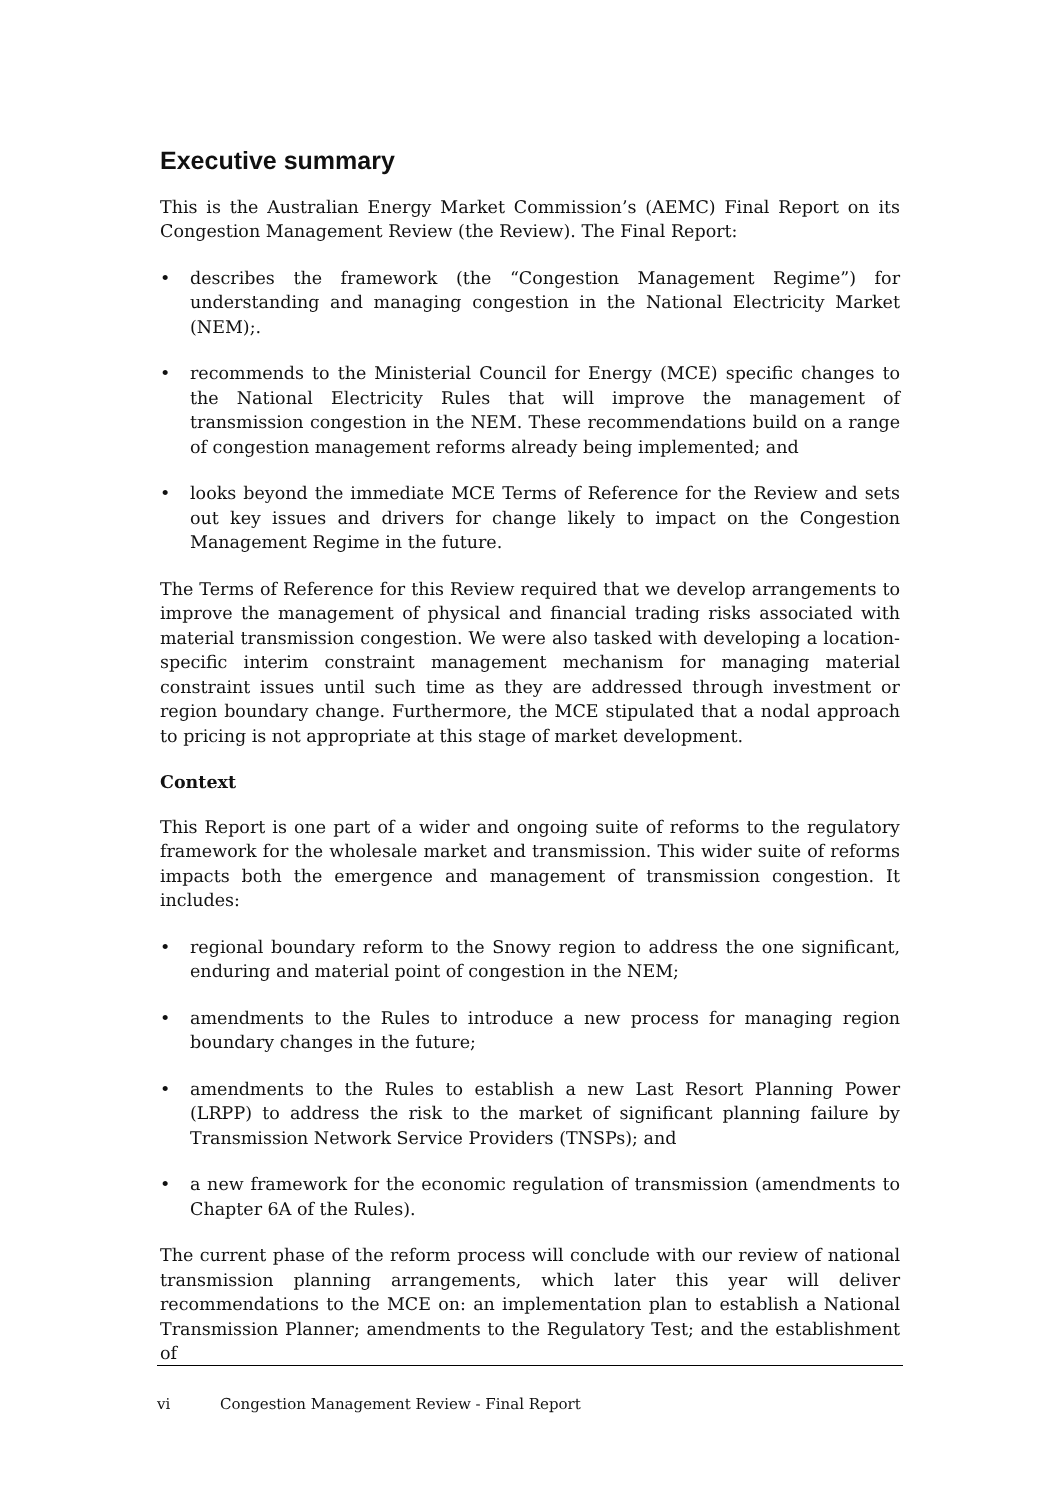Executive summary
This is the Australian Energy Market Commission’s (AEMC) Final Report on its Congestion Management Review (the Review). The Final Report:
• describes the framework (the “Congestion Management Regime”) for understanding and managing congestion in the National Electricity Market (NEM);.
• recommends to the Ministerial Council for Energy (MCE) specific changes to the National Electricity Rules that will improve the management of transmission congestion in the NEM. These recommendations build on a range of congestion management reforms already being implemented; and
• looks beyond the immediate MCE Terms of Reference for the Review and sets out key issues and drivers for change likely to impact on the Congestion Management Regime in the future.
The Terms of Reference for this Review required that we develop arrangements to improve the management of physical and financial trading risks associated with material transmission congestion. We were also tasked with developing a location-specific interim constraint management mechanism for managing material constraint issues until such time as they are addressed through investment or region boundary change. Furthermore, the MCE stipulated that a nodal approach to pricing is not appropriate at this stage of market development.
Context
This Report is one part of a wider and ongoing suite of reforms to the regulatory framework for the wholesale market and transmission. This wider suite of reforms impacts both the emergence and management of transmission congestion. It includes:
• regional boundary reform to the Snowy region to address the one significant, enduring and material point of congestion in the NEM;
• amendments to the Rules to introduce a new process for managing region boundary changes in the future;
• amendments to the Rules to establish a new Last Resort Planning Power (LRPP) to address the risk to the market of significant planning failure by Transmission Network Service Providers (TNSPs); and
• a new framework for the economic regulation of transmission (amendments to Chapter 6A of the Rules).
The current phase of the reform process will conclude with our review of national transmission planning arrangements, which later this year will deliver recommendations to the MCE on: an implementation plan to establish a National Transmission Planner; amendments to the Regulatory Test; and the establishment of
vi Congestion Management Review - Final Report